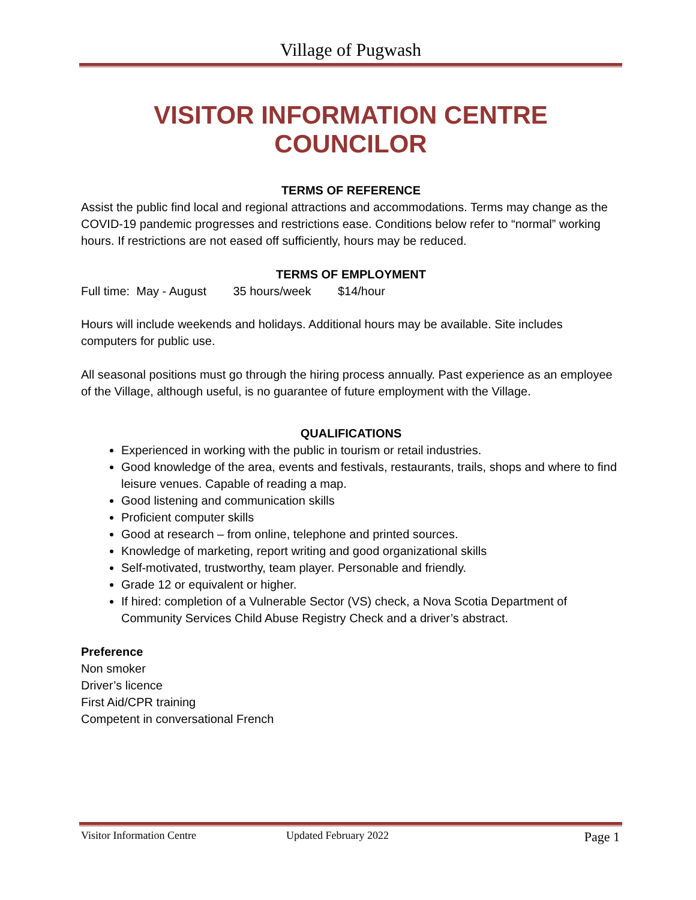Village of Pugwash
VISITOR INFORMATION CENTRE COUNCILOR
TERMS OF REFERENCE
Assist the public find local and regional attractions and accommodations. Terms may change as the COVID-19 pandemic progresses and restrictions ease. Conditions below refer to “normal” working hours. If restrictions are not eased off sufficiently, hours may be reduced.
TERMS OF EMPLOYMENT
Full time: May - August 35 hours/week $14/hour
Hours will include weekends and holidays. Additional hours may be available. Site includes computers for public use.
All seasonal positions must go through the hiring process annually. Past experience as an employee of the Village, although useful, is no guarantee of future employment with the Village.
QUALIFICATIONS
Experienced in working with the public in tourism or retail industries.
Good knowledge of the area, events and festivals, restaurants, trails, shops and where to find leisure venues. Capable of reading a map.
Good listening and communication skills
Proficient computer skills
Good at research – from online, telephone and printed sources.
Knowledge of marketing, report writing and good organizational skills
Self-motivated, trustworthy, team player. Personable and friendly.
Grade 12 or equivalent or higher.
If hired: completion of a Vulnerable Sector (VS) check, a Nova Scotia Department of Community Services Child Abuse Registry Check and a driver’s abstract.
Preference
Non smoker
Driver’s licence
First Aid/CPR training
Competent in conversational French
Visitor Information Centre Updated February 2022 Page 1